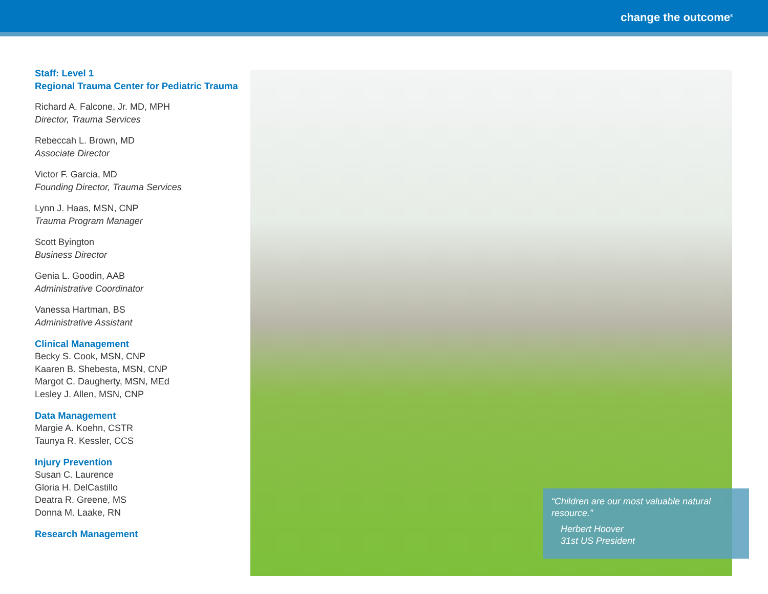change the outcome<sup>®</sup>
Staff: Level 1
Regional Trauma Center for Pediatric Trauma
Richard A. Falcone, Jr. MD, MPH
Director, Trauma Services
Rebeccah L. Brown, MD
Associate Director
Victor F. Garcia, MD
Founding Director, Trauma Services
Lynn J. Haas, MSN, CNP
Trauma Program Manager
Scott Byington
Business Director
Genia L. Goodin, AAB
Administrative Coordinator
Vanessa Hartman, BS
Administrative Assistant
Clinical Management
Becky S. Cook, MSN, CNP
Kaaren B. Shebesta, MSN, CNP
Margot C. Daugherty, MSN, MEd
Lesley J. Allen, MSN, CNP
Data Management
Margie A. Koehn, CSTR
Taunya R. Kessler, CCS
Injury Prevention
Susan C. Laurence
Gloria H. DelCastillo
Deatra R. Greene, MS
Donna M. Laake, RN
Research Management
“Children are our most valuable natural resource.”
Herbert Hoover
31st US President